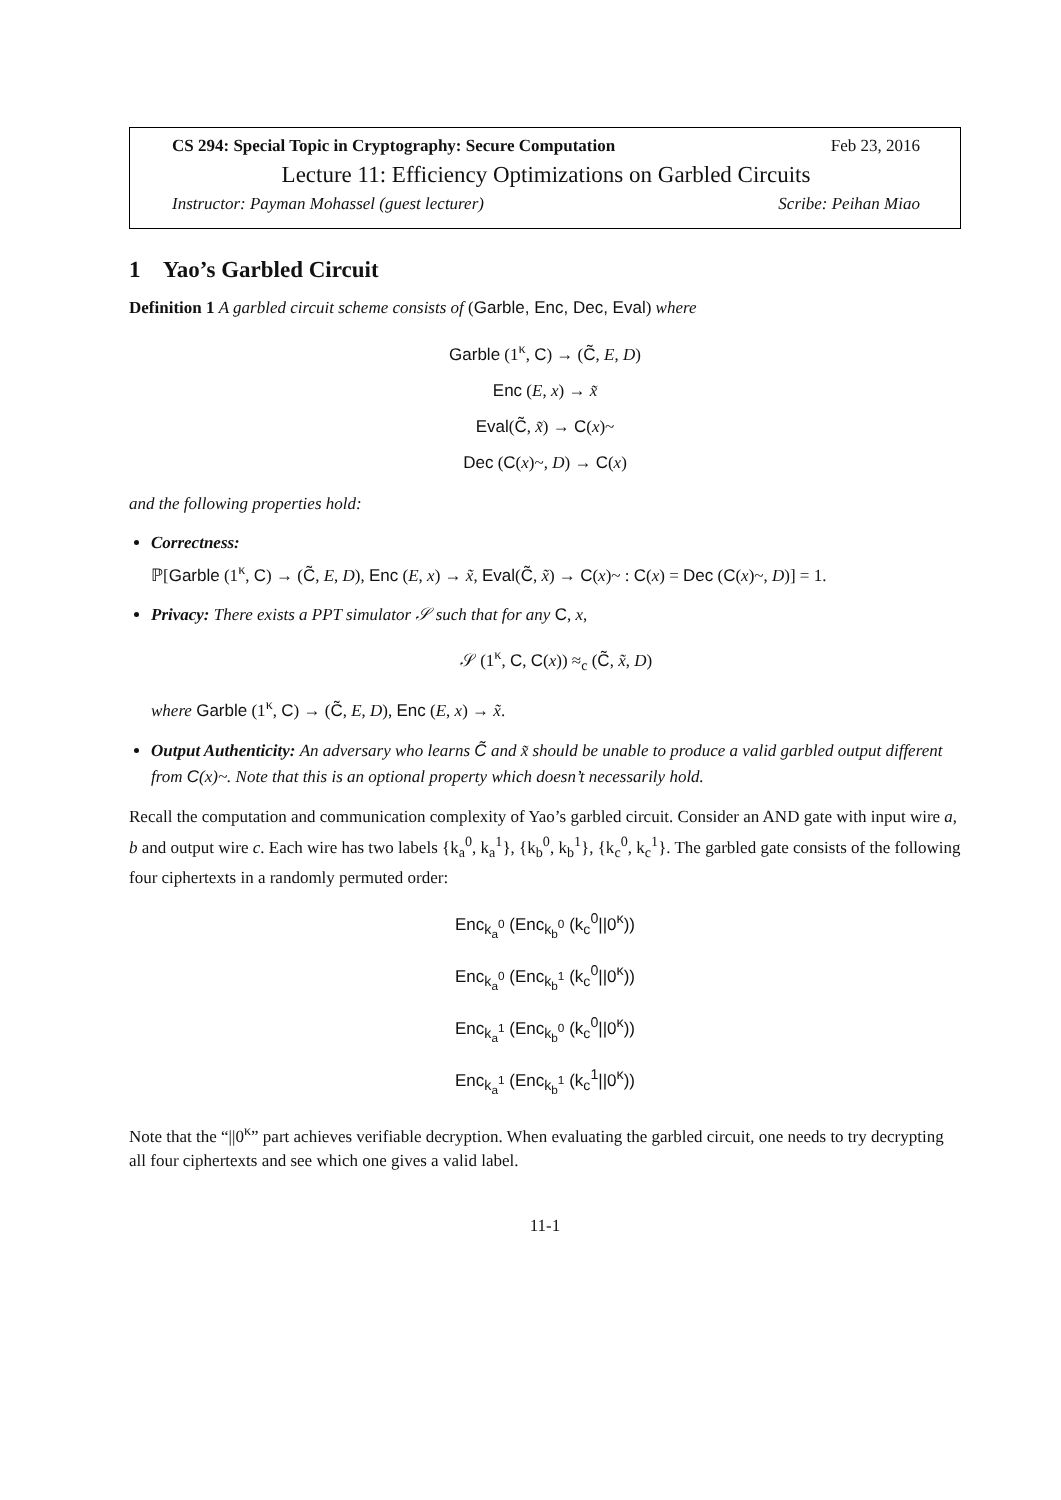CS 294: Special Topic in Cryptography: Secure Computation Feb 23, 2016
Lecture 11: Efficiency Optimizations on Garbled Circuits
Instructor: Payman Mohassel (guest lecturer) Scribe: Peihan Miao
1 Yao’s Garbled Circuit
Definition 1 A garbled circuit scheme consists of (Garble, Enc, Dec, Eval) where
Garble (1<sup>κ</sup>, C) → (C̃, E, D)
Enc (E, x) → x̃
Eval(C̃, x̃) → C(x)~
Dec (C(x)~, D) → C(x)
and the following properties hold:
Correctness:
ℙ[Garble (1<sup>κ</sup>, C) → (C̃, E, D), Enc (E, x) → x̃, Eval(C̃, x̃) → C(x)~ : C(x) = Dec (C(x)~, D)] = 1.
Privacy: There exists a PPT simulator 𝒮 such that for any C, x,
𝒮 (1<sup>κ</sup>, C, C(x)) ≈<sub>c</sub> (C̃, x̃, D)
where Garble (1<sup>κ</sup>, C) → (C̃, E, D), Enc (E, x) → x̃.
Output Authenticity: An adversary who learns C̃ and x̃ should be unable to produce a valid garbled output different from C(x)~. Note that this is an optional property which doesn’t necessarily hold.
Recall the computation and communication complexity of Yao’s garbled circuit. Consider an AND gate with input wire a, b and output wire c. Each wire has two labels {k<sub>a</sub><sup>0</sup>, k<sub>a</sub><sup>1</sup>}, {k<sub>b</sub><sup>0</sup>, k<sub>b</sub><sup>1</sup>}, {k<sub>c</sub><sup>0</sup>, k<sub>c</sub><sup>1</sup>}. The garbled gate consists of the following four ciphertexts in a randomly permuted order:
Enc<sub>k<sub>a</sub><sup>0</sup></sub> (Enc<sub>k<sub>b</sub><sup>0</sup></sub> (k<sub>c</sub><sup>0</sup>||0<sup>κ</sup>))
Enc<sub>k<sub>a</sub><sup>0</sup></sub> (Enc<sub>k<sub>b</sub><sup>1</sup></sub> (k<sub>c</sub><sup>0</sup>||0<sup>κ</sup>))
Enc<sub>k<sub>a</sub><sup>1</sup></sub> (Enc<sub>k<sub>b</sub><sup>0</sup></sub> (k<sub>c</sub><sup>0</sup>||0<sup>κ</sup>))
Enc<sub>k<sub>a</sub><sup>1</sup></sub> (Enc<sub>k<sub>b</sub><sup>1</sup></sub> (k<sub>c</sub><sup>1</sup>||0<sup>κ</sup>))
Note that the “||0<sup>κ</sup>” part achieves verifiable decryption. When evaluating the garbled circuit, one needs to try decrypting all four ciphertexts and see which one gives a valid label.
11-1